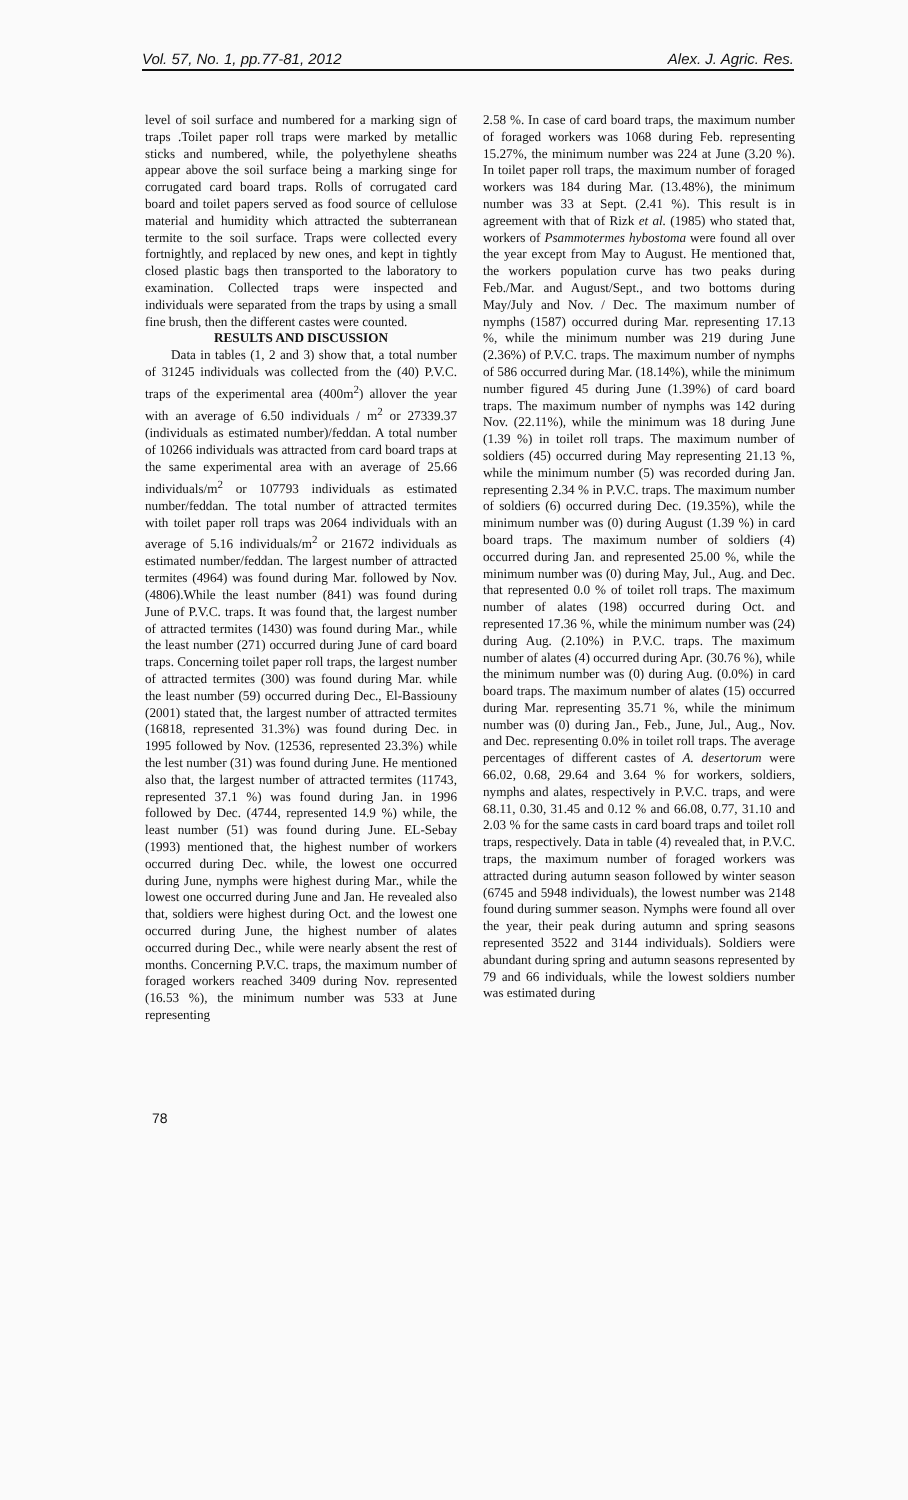Vol. 57, No. 1, pp.77-81, 2012 Alex. J. Agric. Res.
level of soil surface and numbered for a marking sign of traps .Toilet paper roll traps were marked by metallic sticks and numbered, while, the polyethylene sheaths appear above the soil surface being a marking singe for corrugated card board traps. Rolls of corrugated card board and toilet papers served as food source of cellulose material and humidity which attracted the subterranean termite to the soil surface. Traps were collected every fortnightly, and replaced by new ones, and kept in tightly closed plastic bags then transported to the laboratory to examination. Collected traps were inspected and individuals were separated from the traps by using a small fine brush, then the different castes were counted.
RESULTS AND DISCUSSION
Data in tables (1, 2 and 3) show that, a total number of 31245 individuals was collected from the (40) P.V.C. traps of the experimental area (400m<sup>2</sup>) allover the year with an average of 6.50 individuals / m<sup>2</sup> or 27339.37 (individuals as estimated number)/feddan. A total number of 10266 individuals was attracted from card board traps at the same experimental area with an average of 25.66 individuals/m<sup>2</sup> or 107793 individuals as estimated number/feddan. The total number of attracted termites with toilet paper roll traps was 2064 individuals with an average of 5.16 individuals/m<sup>2</sup> or 21672 individuals as estimated number/feddan. The largest number of attracted termites (4964) was found during Mar. followed by Nov. (4806).While the least number (841) was found during June of P.V.C. traps. It was found that, the largest number of attracted termites (1430) was found during Mar., while the least number (271) occurred during June of card board traps. Concerning toilet paper roll traps, the largest number of attracted termites (300) was found during Mar. while the least number (59) occurred during Dec., El-Bassiouny (2001) stated that, the largest number of attracted termites (16818, represented 31.3%) was found during Dec. in 1995 followed by Nov. (12536, represented 23.3%) while the lest number (31) was found during June. He mentioned also that, the largest number of attracted termites (11743, represented 37.1 %) was found during Jan. in 1996 followed by Dec. (4744, represented 14.9 %) while, the least number (51) was found during June. EL-Sebay (1993) mentioned that, the highest number of workers occurred during Dec. while, the lowest one occurred during June, nymphs were highest during Mar., while the lowest one occurred during June and Jan. He revealed also that, soldiers were highest during Oct. and the lowest one occurred during June, the highest number of alates occurred during Dec., while were nearly absent the rest of months. Concerning P.V.C. traps, the maximum number of foraged workers reached 3409 during Nov. represented (16.53 %), the minimum number was 533 at June representing
2.58 %. In case of card board traps, the maximum number of foraged workers was 1068 during Feb. representing 15.27%, the minimum number was 224 at June (3.20 %). In toilet paper roll traps, the maximum number of foraged workers was 184 during Mar. (13.48%), the minimum number was 33 at Sept. (2.41 %). This result is in agreement with that of Rizk et al. (1985) who stated that, workers of Psammotermes hybostoma were found all over the year except from May to August. He mentioned that, the workers population curve has two peaks during Feb./Mar. and August/Sept., and two bottoms during May/July and Nov. / Dec. The maximum number of nymphs (1587) occurred during Mar. representing 17.13 %, while the minimum number was 219 during June (2.36%) of P.V.C. traps. The maximum number of nymphs of 586 occurred during Mar. (18.14%), while the minimum number figured 45 during June (1.39%) of card board traps. The maximum number of nymphs was 142 during Nov. (22.11%), while the minimum was 18 during June (1.39 %) in toilet roll traps. The maximum number of soldiers (45) occurred during May representing 21.13 %, while the minimum number (5) was recorded during Jan. representing 2.34 % in P.V.C. traps. The maximum number of soldiers (6) occurred during Dec. (19.35%), while the minimum number was (0) during August (1.39 %) in card board traps. The maximum number of soldiers (4) occurred during Jan. and represented 25.00 %, while the minimum number was (0) during May, Jul., Aug. and Dec. that represented 0.0 % of toilet roll traps. The maximum number of alates (198) occurred during Oct. and represented 17.36 %, while the minimum number was (24) during Aug. (2.10%) in P.V.C. traps. The maximum number of alates (4) occurred during Apr. (30.76 %), while the minimum number was (0) during Aug. (0.0%) in card board traps. The maximum number of alates (15) occurred during Mar. representing 35.71 %, while the minimum number was (0) during Jan., Feb., June, Jul., Aug., Nov. and Dec. representing 0.0% in toilet roll traps. The average percentages of different castes of A. desertorum were 66.02, 0.68, 29.64 and 3.64 % for workers, soldiers, nymphs and alates, respectively in P.V.C. traps, and were 68.11, 0.30, 31.45 and 0.12 % and 66.08, 0.77, 31.10 and 2.03 % for the same casts in card board traps and toilet roll traps, respectively. Data in table (4) revealed that, in P.V.C. traps, the maximum number of foraged workers was attracted during autumn season followed by winter season (6745 and 5948 individuals), the lowest number was 2148 found during summer season. Nymphs were found all over the year, their peak during autumn and spring seasons represented 3522 and 3144 individuals). Soldiers were abundant during spring and autumn seasons represented by 79 and 66 individuals, while the lowest soldiers number was estimated during
78